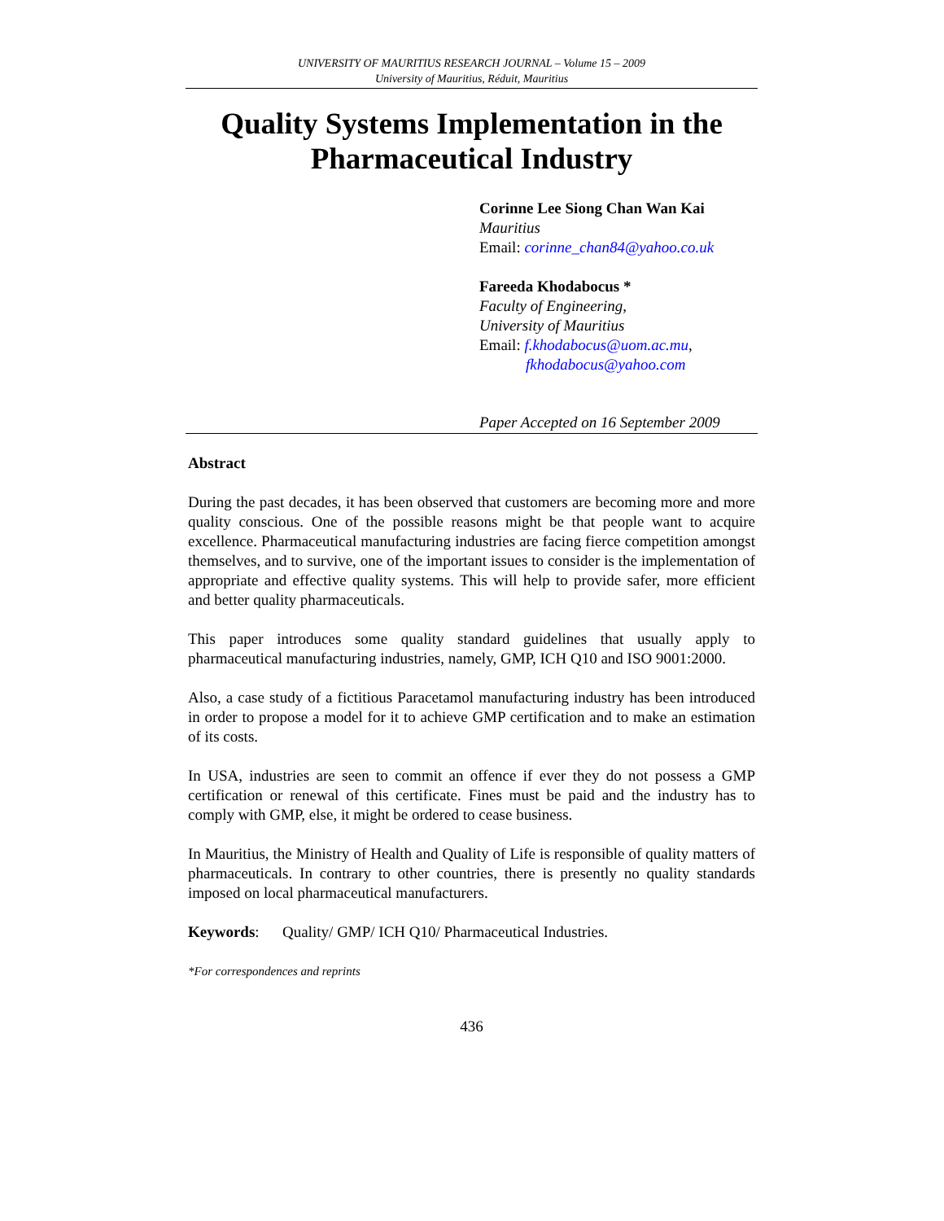UNIVERSITY OF MAURITIUS RESEARCH JOURNAL – Volume 15 – 2009
University of Mauritius, Réduit, Mauritius
Quality Systems Implementation in the Pharmaceutical Industry
Corinne Lee Siong Chan Wan Kai
Mauritius
Email: corinne_chan84@yahoo.co.uk
Fareeda Khodabocus *
Faculty of Engineering,
University of Mauritius
Email: f.khodabocus@uom.ac.mu,
fkhodabocus@yahoo.com
Paper Accepted on 16 September 2009
Abstract
During the past decades, it has been observed that customers are becoming more and more quality conscious. One of the possible reasons might be that people want to acquire excellence. Pharmaceutical manufacturing industries are facing fierce competition amongst themselves, and to survive, one of the important issues to consider is the implementation of appropriate and effective quality systems. This will help to provide safer, more efficient and better quality pharmaceuticals.
This paper introduces some quality standard guidelines that usually apply to pharmaceutical manufacturing industries, namely, GMP, ICH Q10 and ISO 9001:2000.
Also, a case study of a fictitious Paracetamol manufacturing industry has been introduced in order to propose a model for it to achieve GMP certification and to make an estimation of its costs.
In USA, industries are seen to commit an offence if ever they do not possess a GMP certification or renewal of this certificate. Fines must be paid and the industry has to comply with GMP, else, it might be ordered to cease business.
In Mauritius, the Ministry of Health and Quality of Life is responsible of quality matters of pharmaceuticals. In contrary to other countries, there is presently no quality standards imposed on local pharmaceutical manufacturers.
Keywords: Quality/ GMP/ ICH Q10/ Pharmaceutical Industries.
*For correspondences and reprints
436